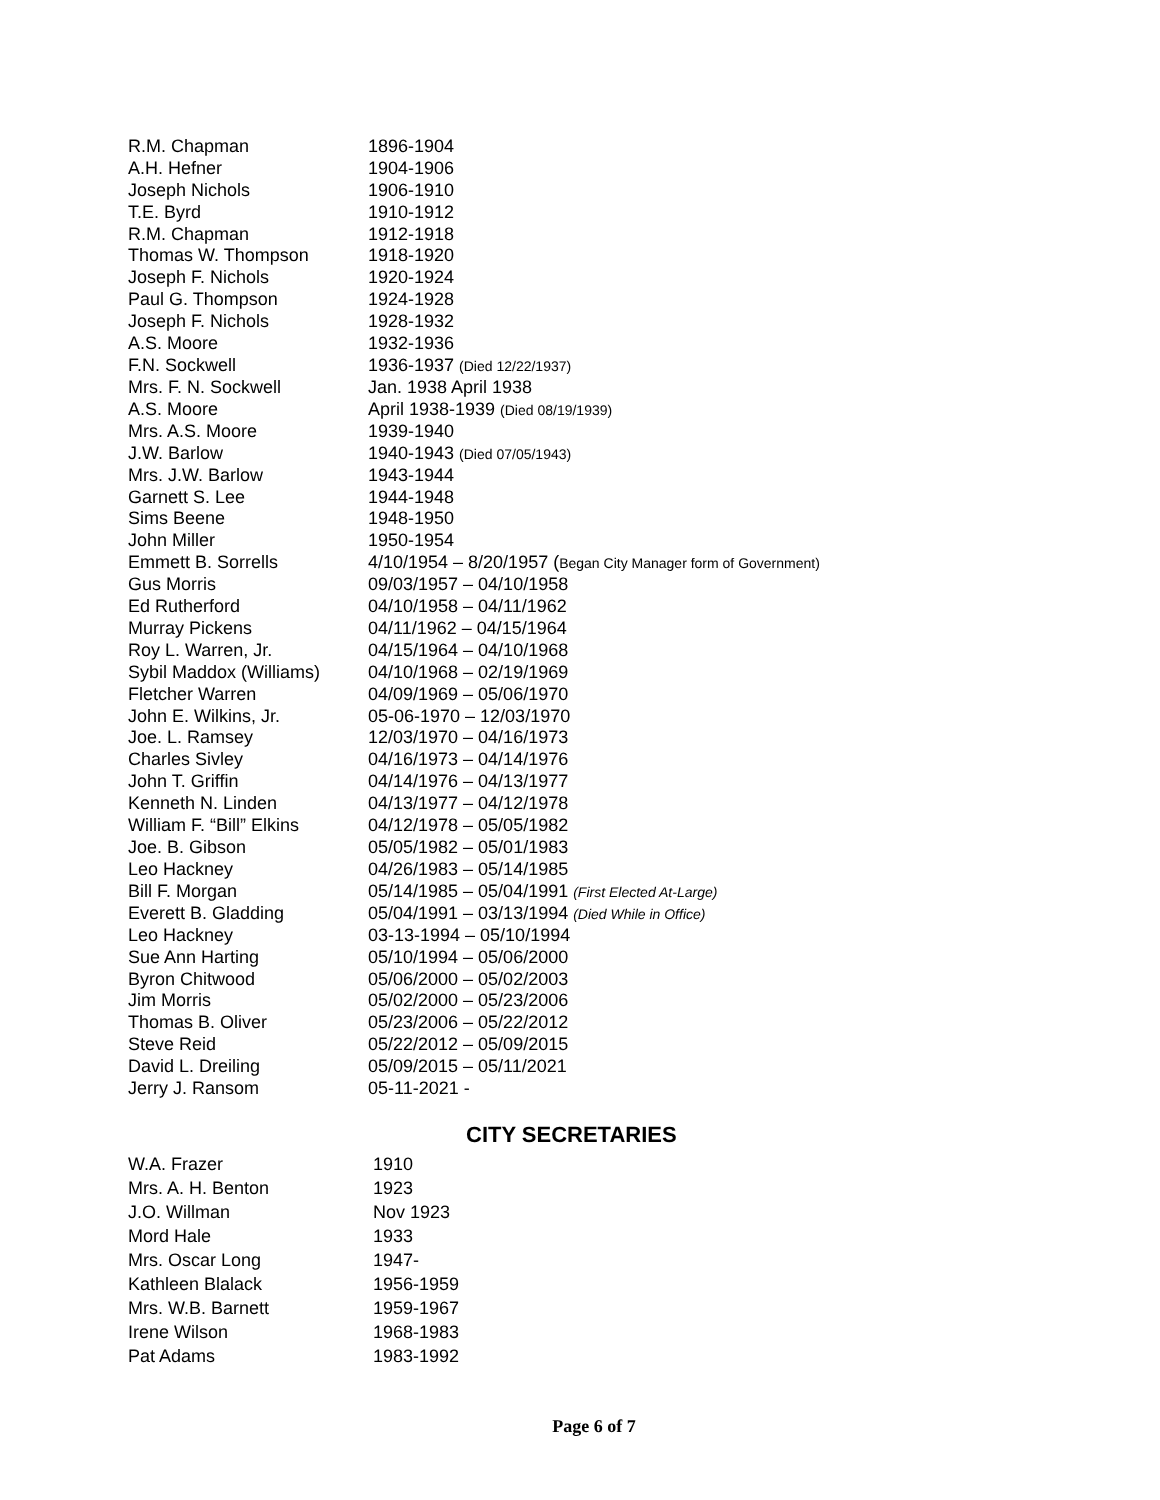| R.M. Chapman | 1896-1904 |
| A.H. Hefner | 1904-1906 |
| Joseph Nichols | 1906-1910 |
| T.E. Byrd | 1910-1912 |
| R.M. Chapman | 1912-1918 |
| Thomas W. Thompson | 1918-1920 |
| Joseph F. Nichols | 1920-1924 |
| Paul G. Thompson | 1924-1928 |
| Joseph F. Nichols | 1928-1932 |
| A.S. Moore | 1932-1936 |
| F.N. Sockwell | 1936-1937 (Died 12/22/1937) |
| Mrs. F. N. Sockwell | Jan. 1938 April 1938 |
| A.S. Moore | April 1938-1939 (Died 08/19/1939) |
| Mrs. A.S. Moore | 1939-1940 |
| J.W. Barlow | 1940-1943 (Died 07/05/1943) |
| Mrs. J.W. Barlow | 1943-1944 |
| Garnett S. Lee | 1944-1948 |
| Sims Beene | 1948-1950 |
| John Miller | 1950-1954 |
| Emmett B. Sorrells | 4/10/1954 – 8/20/1957 ( Began City Manager form of Government) |
| Gus Morris | 09/03/1957 – 04/10/1958 |
| Ed Rutherford | 04/10/1958 – 04/11/1962 |
| Murray Pickens | 04/11/1962 – 04/15/1964 |
| Roy L. Warren, Jr. | 04/15/1964 – 04/10/1968 |
| Sybil Maddox (Williams) | 04/10/1968 – 02/19/1969 |
| Fletcher Warren | 04/09/1969 – 05/06/1970 |
| John E. Wilkins, Jr. | 05-06-1970 – 12/03/1970 |
| Joe. L. Ramsey | 12/03/1970 – 04/16/1973 |
| Charles Sivley | 04/16/1973 – 04/14/1976 |
| John T. Griffin | 04/14/1976 – 04/13/1977 |
| Kenneth N. Linden | 04/13/1977 – 04/12/1978 |
| William F. “Bill” Elkins | 04/12/1978 – 05/05/1982 |
| Joe. B. Gibson | 05/05/1982 – 05/01/1983 |
| Leo Hackney | 04/26/1983 – 05/14/1985 |
| Bill F. Morgan | 05/14/1985 – 05/04/1991 (First Elected At-Large) |
| Everett B. Gladding | 05/04/1991 – 03/13/1994 (Died While in Office) |
| Leo Hackney | 03-13-1994 – 05/10/1994 |
| Sue Ann Harting | 05/10/1994 – 05/06/2000 |
| Byron Chitwood | 05/06/2000 – 05/02/2003 |
| Jim Morris | 05/02/2000 – 05/23/2006 |
| Thomas B. Oliver | 05/23/2006 – 05/22/2012 |
| Steve Reid | 05/22/2012 – 05/09/2015 |
| David L. Dreiling | 05/09/2015 – 05/11/2021 |
| Jerry J. Ransom | 05-11-2021 - |
CITY SECRETARIES
| W.A. Frazer | 1910 |
| Mrs. A. H. Benton | 1923 |
| J.O. Willman | Nov 1923 |
| Mord Hale | 1933 |
| Mrs. Oscar Long | 1947- |
| Kathleen Blalack | 1956-1959 |
| Mrs. W.B. Barnett | 1959-1967 |
| Irene Wilson | 1968-1983 |
| Pat Adams | 1983-1992 |
Page 6 of 7